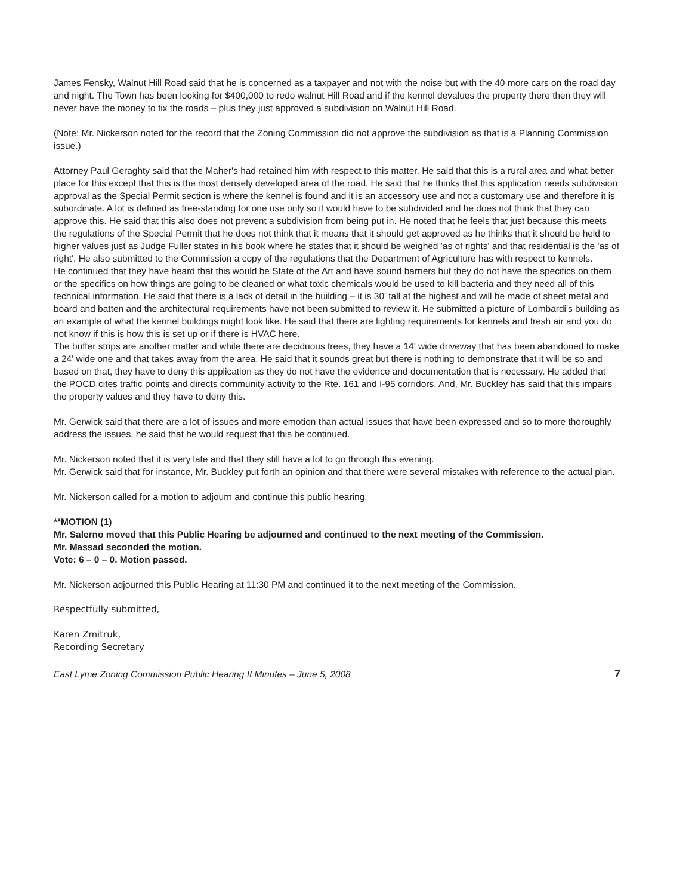James Fensky, Walnut Hill Road said that he is concerned as a taxpayer and not with the noise but with the 40 more cars on the road day and night. The Town has been looking for $400,000 to redo walnut Hill Road and if the kennel devalues the property there then they will never have the money to fix the roads – plus they just approved a subdivision on Walnut Hill Road.
(Note: Mr. Nickerson noted for the record that the Zoning Commission did not approve the subdivision as that is a Planning Commission issue.)
Attorney Paul Geraghty said that the Maher's had retained him with respect to this matter. He said that this is a rural area and what better place for this except that this is the most densely developed area of the road. He said that he thinks that this application needs subdivision approval as the Special Permit section is where the kennel is found and it is an accessory use and not a customary use and therefore it is subordinate. A lot is defined as free-standing for one use only so it would have to be subdivided and he does not think that they can approve this. He said that this also does not prevent a subdivision from being put in. He noted that he feels that just because this meets the regulations of the Special Permit that he does not think that it means that it should get approved as he thinks that it should be held to higher values just as Judge Fuller states in his book where he states that it should be weighed 'as of rights' and that residential is the 'as of right'. He also submitted to the Commission a copy of the regulations that the Department of Agriculture has with respect to kennels.
He continued that they have heard that this would be State of the Art and have sound barriers but they do not have the specifics on them or the specifics on how things are going to be cleaned or what toxic chemicals would be used to kill bacteria and they need all of this technical information. He said that there is a lack of detail in the building – it is 30' tall at the highest and will be made of sheet metal and board and batten and the architectural requirements have not been submitted to review it. He submitted a picture of Lombardi's building as an example of what the kennel buildings might look like. He said that there are lighting requirements for kennels and fresh air and you do not know if this is how this is set up or if there is HVAC here.
The buffer strips are another matter and while there are deciduous trees, they have a 14' wide driveway that has been abandoned to make a 24' wide one and that takes away from the area. He said that it sounds great but there is nothing to demonstrate that it will be so and based on that, they have to deny this application as they do not have the evidence and documentation that is necessary. He added that the POCD cites traffic points and directs community activity to the Rte. 161 and I-95 corridors. And, Mr. Buckley has said that this impairs the property values and they have to deny this.
Mr. Gerwick said that there are a lot of issues and more emotion than actual issues that have been expressed and so to more thoroughly address the issues, he said that he would request that this be continued.
Mr. Nickerson noted that it is very late and that they still have a lot to go through this evening.
Mr. Gerwick said that for instance, Mr. Buckley put forth an opinion and that there were several mistakes with reference to the actual plan.
Mr. Nickerson called for a motion to adjourn and continue this public hearing.
**MOTION (1)
Mr. Salerno moved that this Public Hearing be adjourned and continued to the next meeting of the Commission.
Mr. Massad seconded the motion.
Vote: 6 – 0 – 0. Motion passed.
Mr. Nickerson adjourned this Public Hearing at 11:30 PM and continued it to the next meeting of the Commission.
Respectfully submitted,
Karen Zmitruk,
Recording Secretary
East Lyme Zoning Commission Public Hearing II Minutes – June 5, 2008 7